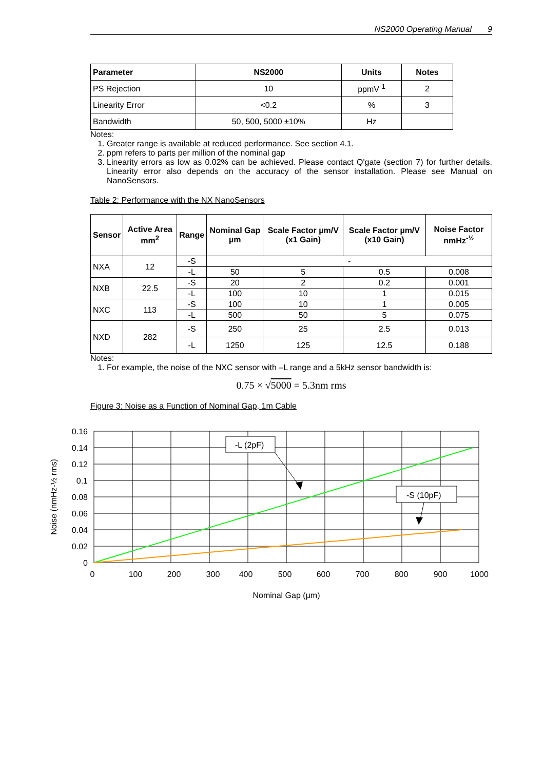NS2000 Operating Manual 9
| Parameter | NS2000 | Units | Notes |
| --- | --- | --- | --- |
| PS Rejection | 10 | ppmV<sup>-1</sup> | 2 |
| Linearity Error | <0.2 | % | 3 |
| Bandwidth | 50, 500, 5000 ±10% | Hz | |
Notes:
1. Greater range is available at reduced performance. See section 4.1.
2. ppm refers to parts per million of the nominal gap
3. Linearity errors as low as 0.02% can be achieved. Please contact Q'gate (section 7) for further details. Linearity error also depends on the accuracy of the sensor installation. Please see Manual on NanoSensors.
Table 2: Performance with the NX NanoSensors
| Sensor | Active Area mm<sup>2</sup> | Range | Nominal Gap µm | Scale Factor µm/V (x1 Gain) | Scale Factor µm/V (x10 Gain) | Noise Factor nmHz<sup>-½</sup> |
| --- | --- | --- | --- | --- | --- | --- |
| NXA | 12 | -S | - | | | |
| | | -L | 50 | 5 | 0.5 | 0.008 |
| NXB | 22.5 | -S | 20 | 2 | 0.2 | 0.001 |
| | | -L | 100 | 10 | 1 | 0.015 |
| NXC | 113 | -S | 100 | 10 | 1 | 0.005 |
| | | -L | 500 | 50 | 5 | 0.075 |
| NXD | 282 | -S | 250 | 25 | 2.5 | 0.013 |
| | | -L | 1250 | 125 | 12.5 | 0.188 |
Notes:
1. For example, the noise of the NXC sensor with –L range and a 5kHz sensor bandwidth is:
0.75 × √5000 = 5.3nm rms
Figure 3: Noise as a Function of Nominal Gap, 1m Cable
-L (2pF)
-S (10pF)
0.16
0.14
0.12
0.1
0.08
0.06
0.04
0.02
0
0
100
200
300
400
500
600
700
800
900
1000
Nominal Gap (µm)
Noise (nmHz-½ rms)